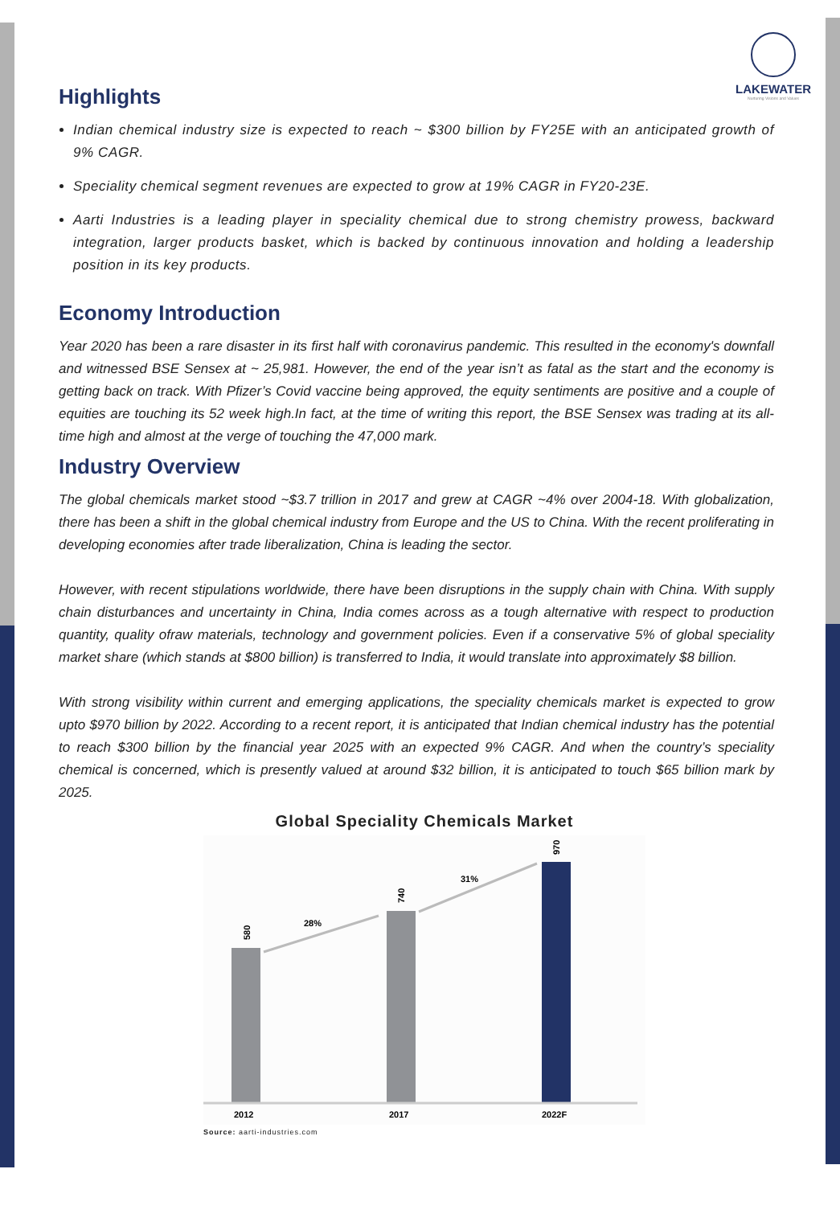LAKEWATER
Nurturing Visions and Values
Highlights
Indian chemical industry size is expected to reach ~ $300 billion by FY25E with an anticipated growth of 9% CAGR.
Speciality chemical segment revenues are expected to grow at 19% CAGR in FY20-23E.
Aarti Industries is a leading player in speciality chemical due to strong chemistry prowess, backward integration, larger products basket, which is backed by continuous innovation and holding a leadership position in its key products.
Economy Introduction
Year 2020 has been a rare disaster in its first half with coronavirus pandemic. This resulted in the economy's downfall and witnessed BSE Sensex at ~ 25,981. However, the end of the year isn’t as fatal as the start and the economy is getting back on track. With Pfizer’s Covid vaccine being approved, the equity sentiments are positive and a couple of equities are touching its 52 week high.In fact, at the time of writing this report, the BSE Sensex was trading at its all-time high and almost at the verge of touching the 47,000 mark.
Industry Overview
The global chemicals market stood ~$3.7 trillion in 2017 and grew at CAGR ~4% over 2004-18. With globalization, there has been a shift in the global chemical industry from Europe and the US to China. With the recent proliferating in developing economies after trade liberalization, China is leading the sector.
However, with recent stipulations worldwide, there have been disruptions in the supply chain with China. With supply chain disturbances and uncertainty in China, India comes across as a tough alternative with respect to production quantity, quality ofraw materials, technology and government policies. Even if a conservative 5% of global speciality market share (which stands at $800 billion) is transferred to India, it would translate into approximately $8 billion.
With strong visibility within current and emerging applications, the speciality chemicals market is expected to grow upto $970 billion by 2022. According to a recent report, it is anticipated that Indian chemical industry has the potential to reach $300 billion by the financial year 2025 with an expected 9% CAGR. And when the country’s speciality chemical is concerned, which is presently valued at around $32 billion, it is anticipated to touch $65 billion mark by 2025.
Global Speciality Chemicals Market
580
740
970
28%
31%
2012
2017
2022F
Source: aarti-industries.com